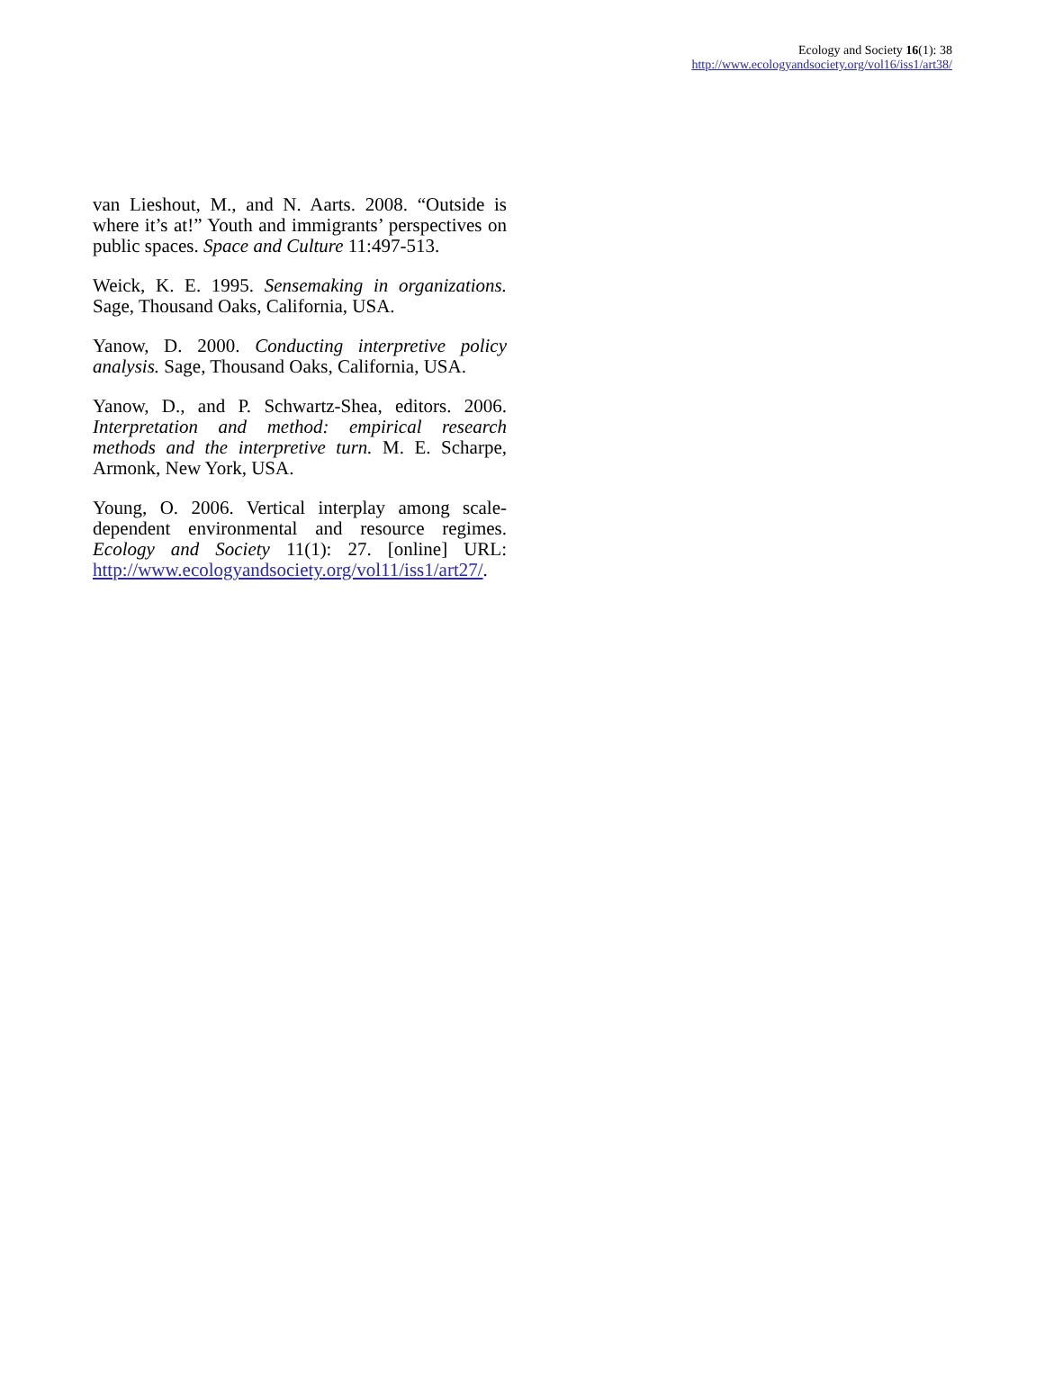Ecology and Society 16(1): 38
http://www.ecologyandsociety.org/vol16/iss1/art38/
van Lieshout, M., and N. Aarts. 2008. “Outside is where it’s at!” Youth and immigrants’ perspectives on public spaces. Space and Culture 11:497-513.
Weick, K. E. 1995. Sensemaking in organizations. Sage, Thousand Oaks, California, USA.
Yanow, D. 2000. Conducting interpretive policy analysis. Sage, Thousand Oaks, California, USA.
Yanow, D., and P. Schwartz-Shea, editors. 2006. Interpretation and method: empirical research methods and the interpretive turn. M. E. Scharpe, Armonk, New York, USA.
Young, O. 2006. Vertical interplay among scale-dependent environmental and resource regimes. Ecology and Society 11(1): 27. [online] URL: http://www.ecologyandsociety.org/vol11/iss1/art27/.